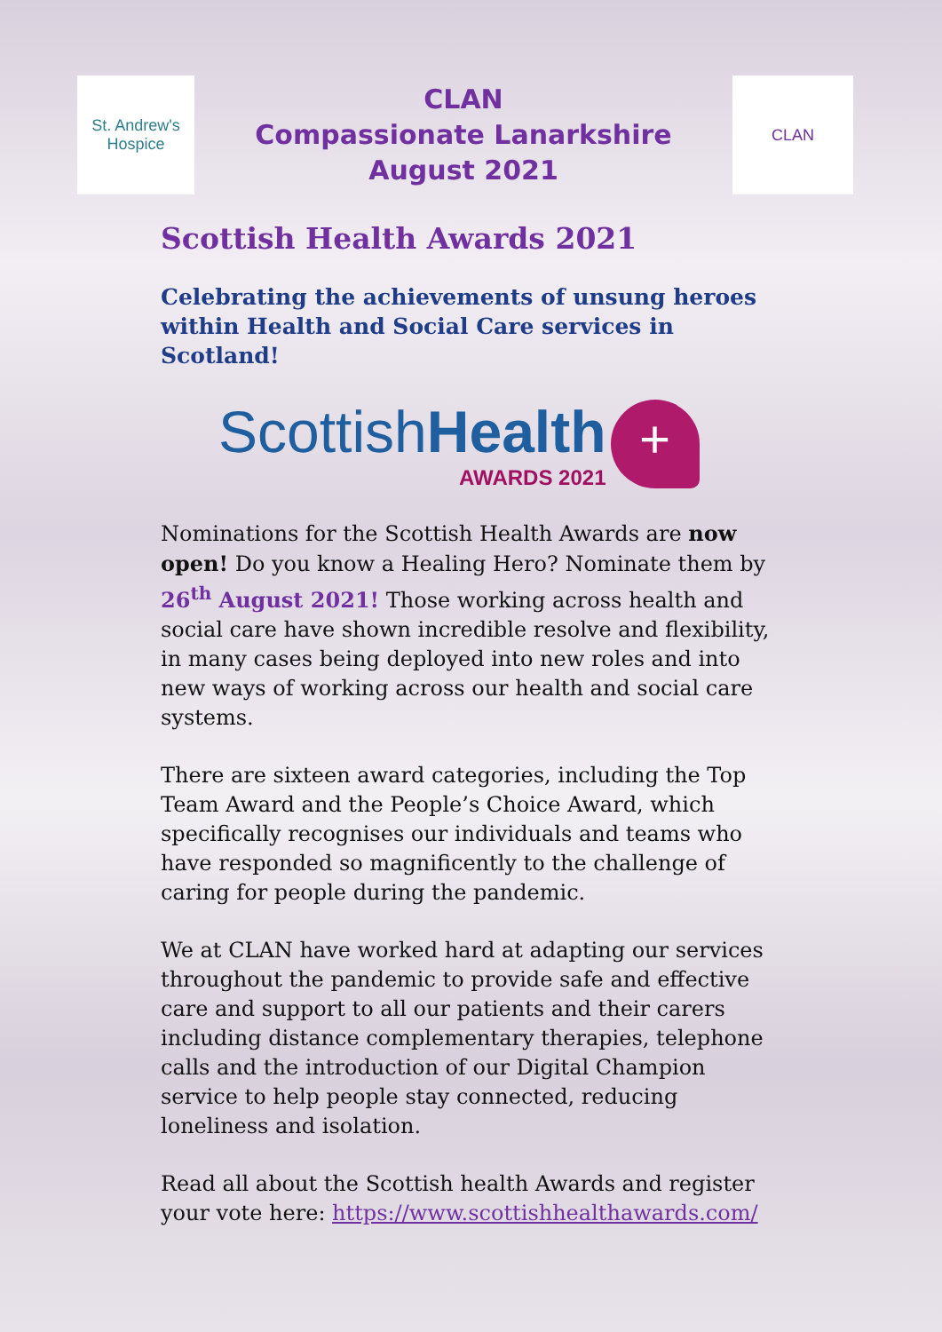St. Andrew's
Hospice
CLAN
Compassionate Lanarkshire
August 2021
CLAN
Scottish Health Awards 2021
Celebrating the achievements of unsung heroes within Health and Social Care services in Scotland!
Scottish Health
AWARDS 2021
+
Nominations for the Scottish Health Awards are now open! Do you know a Healing Hero? Nominate them by 26<sup>th</sup> August 2021! Those working across health and social care have shown incredible resolve and flexibility, in many cases being deployed into new roles and into new ways of working across our health and social care systems.
There are sixteen award categories, including the Top Team Award and the People’s Choice Award, which specifically recognises our individuals and teams who have responded so magnificently to the challenge of caring for people during the pandemic.
We at CLAN have worked hard at adapting our services throughout the pandemic to provide safe and effective care and support to all our patients and their carers including distance complementary therapies, telephone calls and the introduction of our Digital Champion service to help people stay connected, reducing loneliness and isolation.
Read all about the Scottish health Awards and register your vote here: https://www.scottishhealthawards.com/